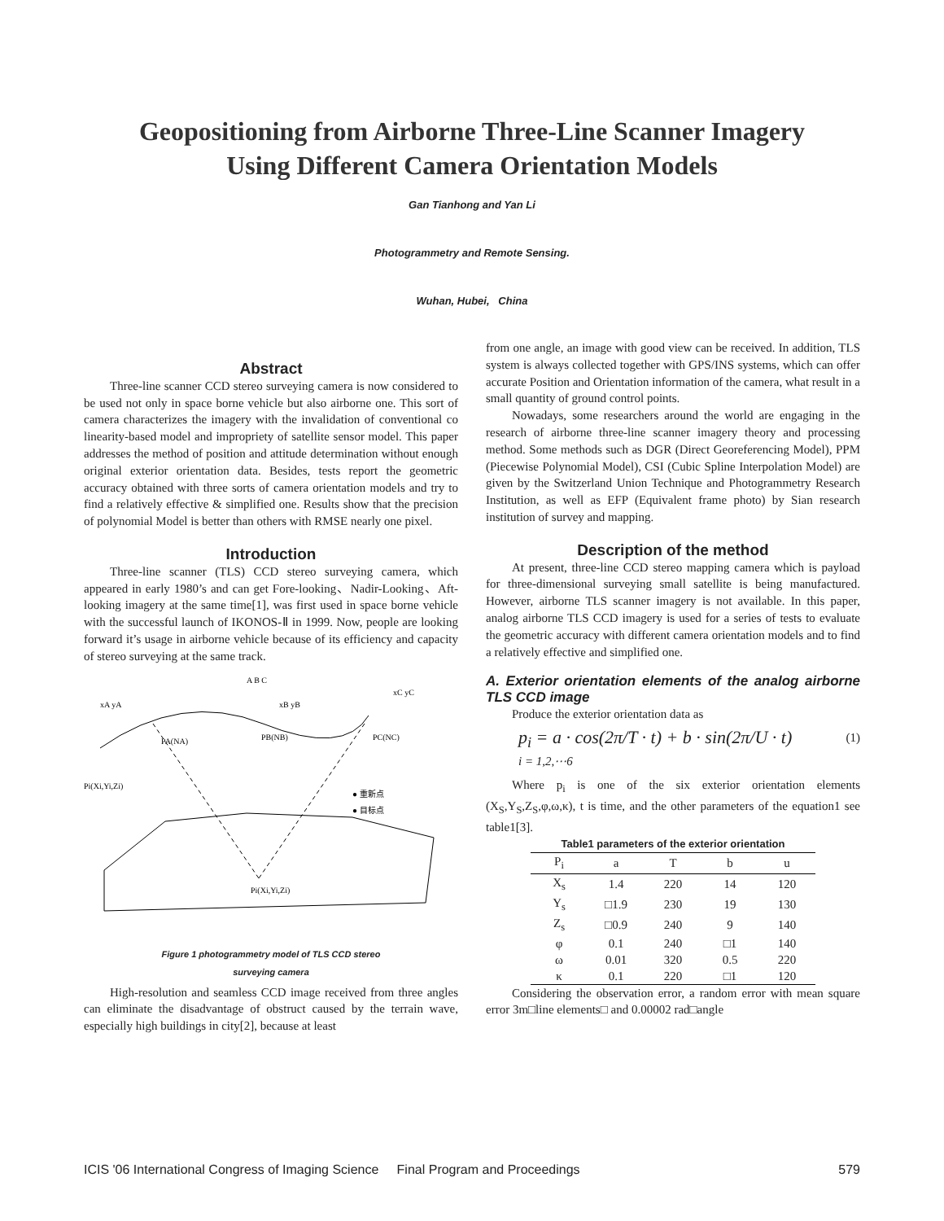Geopositioning from Airborne Three-Line Scanner Imagery
Using Different Camera Orientation Models
Gan Tianhong and Yan Li
Photogrammetry and Remote Sensing.
Wuhan, Hubei, China
Abstract
Three-line scanner CCD stereo surveying camera is now considered to be used not only in space borne vehicle but also airborne one. This sort of camera characterizes the imagery with the invalidation of conventional co linearity-based model and impropriety of satellite sensor model. This paper addresses the method of position and attitude determination without enough original exterior orientation data. Besides, tests report the geometric accuracy obtained with three sorts of camera orientation models and try to find a relatively effective & simplified one. Results show that the precision of polynomial Model is better than others with RMSE nearly one pixel.
Introduction
Three-line scanner (TLS) CCD stereo surveying camera, which appeared in early 1980’s and can get Fore-looking、Nadir-Looking、Aft-looking imagery at the same time[1], was first used in space borne vehicle with the successful launch of IKONOS-Ⅱ in 1999. Now, people are looking forward it’s usage in airborne vehicle because of its efficiency and capacity of stereo surveying at the same track.
A B C
xA yA
xB yB
xC yC
PA(NA)
PB(NB)
PC(NC)
Pi(Xi,Yi,Zi)
● 重新点
● 目标点
Pi(Xi,Yi,Zi)
Figure 1 photogrammetry model of TLS CCD stereo
surveying camera
High-resolution and seamless CCD image received from three angles can eliminate the disadvantage of obstruct caused by the terrain wave, especially high buildings in city[2], because at least
from one angle, an image with good view can be received. In addition, TLS system is always collected together with GPS/INS systems, which can offer accurate Position and Orientation information of the camera, what result in a small quantity of ground control points.
Nowadays, some researchers around the world are engaging in the research of airborne three-line scanner imagery theory and processing method. Some methods such as DGR (Direct Georeferencing Model), PPM (Piecewise Polynomial Model), CSI (Cubic Spline Interpolation Model) are given by the Switzerland Union Technique and Photogrammetry Research Institution, as well as EFP (Equivalent frame photo) by Sian research institution of survey and mapping.
Description of the method
At present, three-line CCD stereo mapping camera which is payload for three-dimensional surveying small satellite is being manufactured. However, airborne TLS scanner imagery is not available. In this paper, analog airborne TLS CCD imagery is used for a series of tests to evaluate the geometric accuracy with different camera orientation models and to find a relatively effective and simplified one.
A. Exterior orientation elements of the analog airborne TLS CCD image
Produce the exterior orientation data as
p<sub>i</sub> = a · cos(2π/T · t) + b · sin(2π/U · t)
i = 1,2,⋯6 (1)
Where p<sub>i</sub> is one of the six exterior orientation elements (X<sub>S</sub>,Y<sub>S</sub>,Z<sub>S</sub>,φ,ω,κ), t is time, and the other parameters of the equation1 see table1[3].
Table1 parameters of the exterior orientation
| P<sub>i</sub> | a | T | b | u |
| --- | --- | --- | --- | --- |
| X<sub>s</sub> | 1.4 | 220 | 14 | 120 |
| Y<sub>s</sub> | □1.9 | 230 | 19 | 130 |
| Z<sub>s</sub> | □0.9 | 240 | 9 | 140 |
| φ | 0.1 | 240 | □1 | 140 |
| ω | 0.01 | 320 | 0.5 | 220 |
| κ | 0.1 | 220 | □1 | 120 |
Considering the observation error, a random error with mean square error 3m□line elements□ and 0.00002 rad□angle
ICIS '06 International Congress of Imaging Science Final Program and Proceedings 579